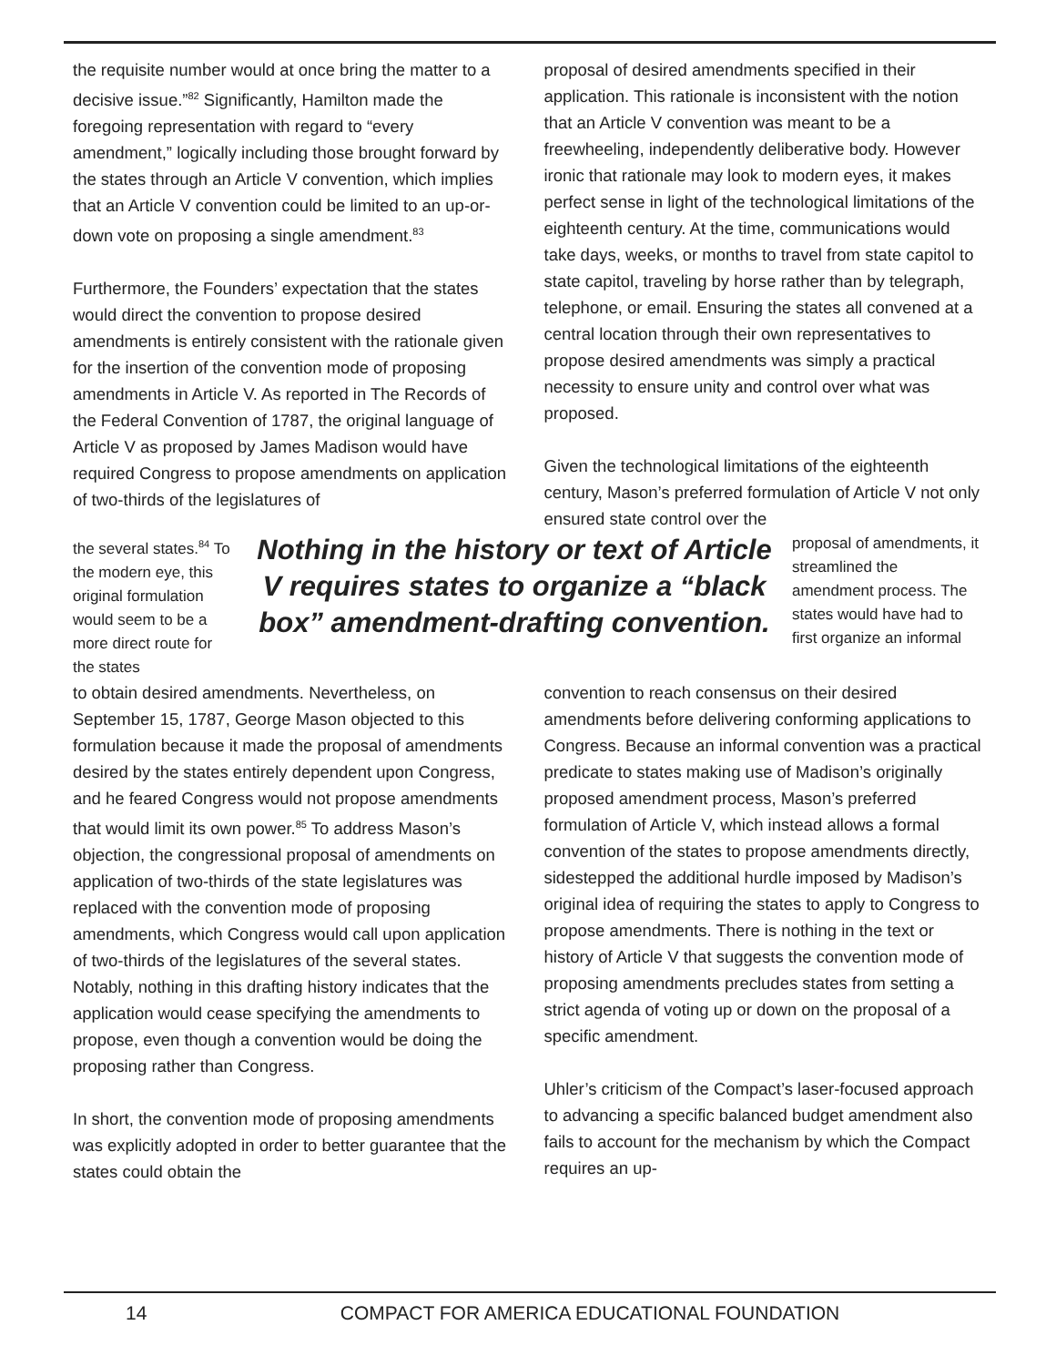the requisite number would at once bring the matter to a decisive issue.”<sup>82</sup> Significantly, Hamilton made the foregoing representation with regard to “every amendment,” logically including those brought forward by the states through an Article V convention, which implies that an Article V convention could be limited to an up-or-down vote on proposing a single amendment.<sup>83</sup>
Furthermore, the Founders’ expectation that the states would direct the convention to propose desired amendments is entirely consistent with the rationale given for the insertion of the convention mode of proposing amendments in Article V. As reported in The Records of the Federal Convention of 1787, the original language of Article V as proposed by James Madison would have required Congress to propose amendments on application of two-thirds of the legislatures of
proposal of desired amendments specified in their application. This rationale is inconsistent with the notion that an Article V convention was meant to be a freewheeling, independently deliberative body. However ironic that rationale may look to modern eyes, it makes perfect sense in light of the technological limitations of the eighteenth century. At the time, communications would take days, weeks, or months to travel from state capitol to state capitol, traveling by horse rather than by telegraph, telephone, or email. Ensuring the states all convened at a central location through their own representatives to propose desired amendments was simply a practical necessity to ensure unity and control over what was proposed.
Given the technological limitations of the eighteenth century, Mason’s preferred formulation of Article V not only ensured state control over the
the several states.<sup>84</sup> To the modern eye, this original formulation would seem to be a more direct route for the states
Nothing in the history or text of Article V requires states to organize a “black box” amendment-drafting convention.
proposal of amendments, it streamlined the amendment process. The states would have had to first organize an informal
to obtain desired amendments. Nevertheless, on September 15, 1787, George Mason objected to this formulation because it made the proposal of amendments desired by the states entirely dependent upon Congress, and he feared Congress would not propose amendments that would limit its own power.<sup>85</sup> To address Mason’s objection, the congressional proposal of amendments on application of two-thirds of the state legislatures was replaced with the convention mode of proposing amendments, which Congress would call upon application of two-thirds of the legislatures of the several states. Notably, nothing in this drafting history indicates that the application would cease specifying the amendments to propose, even though a convention would be doing the proposing rather than Congress.
In short, the convention mode of proposing amendments was explicitly adopted in order to better guarantee that the states could obtain the
convention to reach consensus on their desired amendments before delivering conforming applications to Congress. Because an informal convention was a practical predicate to states making use of Madison’s originally proposed amendment process, Mason’s preferred formulation of Article V, which instead allows a formal convention of the states to propose amendments directly, sidestepped the additional hurdle imposed by Madison’s original idea of requiring the states to apply to Congress to propose amendments. There is nothing in the text or history of Article V that suggests the convention mode of proposing amendments precludes states from setting a strict agenda of voting up or down on the proposal of a specific amendment.
Uhler’s criticism of the Compact’s laser-focused approach to advancing a specific balanced budget amendment also fails to account for the mechanism by which the Compact requires an up-
14 COMPACT FOR AMERICA EDUCATIONAL FOUNDATION